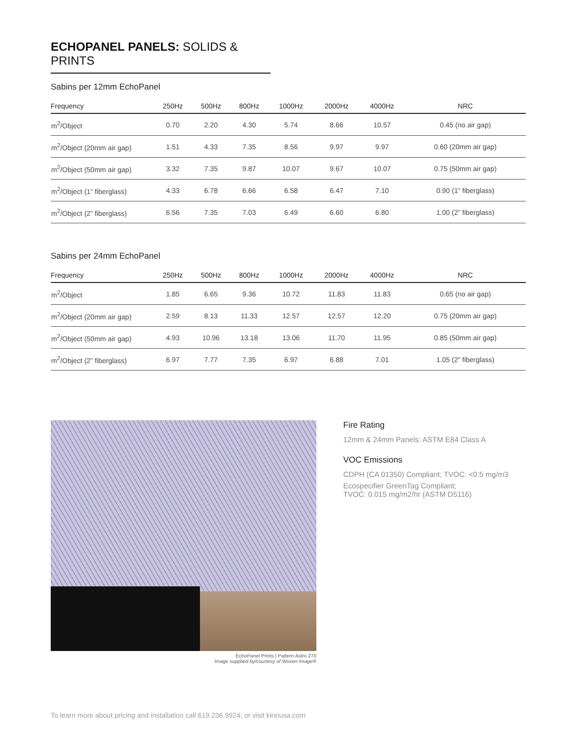ECHOPANEL PANELS: SOLIDS & PRINTS
Sabins per 12mm EchoPanel
| Frequency | 250Hz | 500Hz | 800Hz | 1000Hz | 2000Hz | 4000Hz | NRC |
| --- | --- | --- | --- | --- | --- | --- | --- |
| m<sup>2</sup>/Object | 0.70 | 2.20 | 4.30 | 5.74 | 8.66 | 10.57 | 0.45 (no air gap) |
| m<sup>2</sup>/Object (20mm air gap) | 1.51 | 4.33 | 7.35 | 8.56 | 9.97 | 9.97 | 0.60 (20mm air gap) |
| m<sup>2</sup>/Object (50mm air gap) | 3.32 | 7.35 | 9.87 | 10.07 | 9.67 | 10.07 | 0.75 (50mm air gap) |
| m<sup>2</sup>/Object (1” fiberglass) | 4.33 | 6.78 | 6.66 | 6.58 | 6.47 | 7.10 | 0.90 (1” fiberglass) |
| m<sup>2</sup>/Object (2” fiberglass) | 6.56 | 7.35 | 7.03 | 6.49 | 6.60 | 6.80 | 1.00 (2” fiberglass) |
Sabins per 24mm EchoPanel
| Frequency | 250Hz | 500Hz | 800Hz | 1000Hz | 2000Hz | 4000Hz | NRC |
| --- | --- | --- | --- | --- | --- | --- | --- |
| m<sup>2</sup>/Object | 1.85 | 6.65 | 9.36 | 10.72 | 11.83 | 11.83 | 0.65 (no air gap) |
| m<sup>2</sup>/Object (20mm air gap) | 2.59 | 8.13 | 11.33 | 12.57 | 12.57 | 12.20 | 0.75 (20mm air gap) |
| m<sup>2</sup>/Object (50mm air gap) | 4.93 | 10.96 | 13.18 | 13.06 | 11.70 | 11.95 | 0.85 (50mm air gap) |
| m<sup>2</sup>/Object (2” fiberglass) | 6.97 | 7.77 | 7.35 | 6.97 | 6.88 | 7.01 | 1.05 (2” fiberglass) |
EchoPanel Prints | Pattern Astro 270
Image supplied by/courtesy of Woven Image®
Fire Rating
12mm & 24mm Panels: ASTM E84 Class A
VOC Emissions
CDPH (CA 01350) Compliant; TVOC: <0.5 mg/m3
Ecospecifier GreenTag Compliant;
TVOC: 0.015 mg/m2/hr (ASTM D5116)
To learn more about pricing and installation call 619.236.9924, or visit kireiusa.com